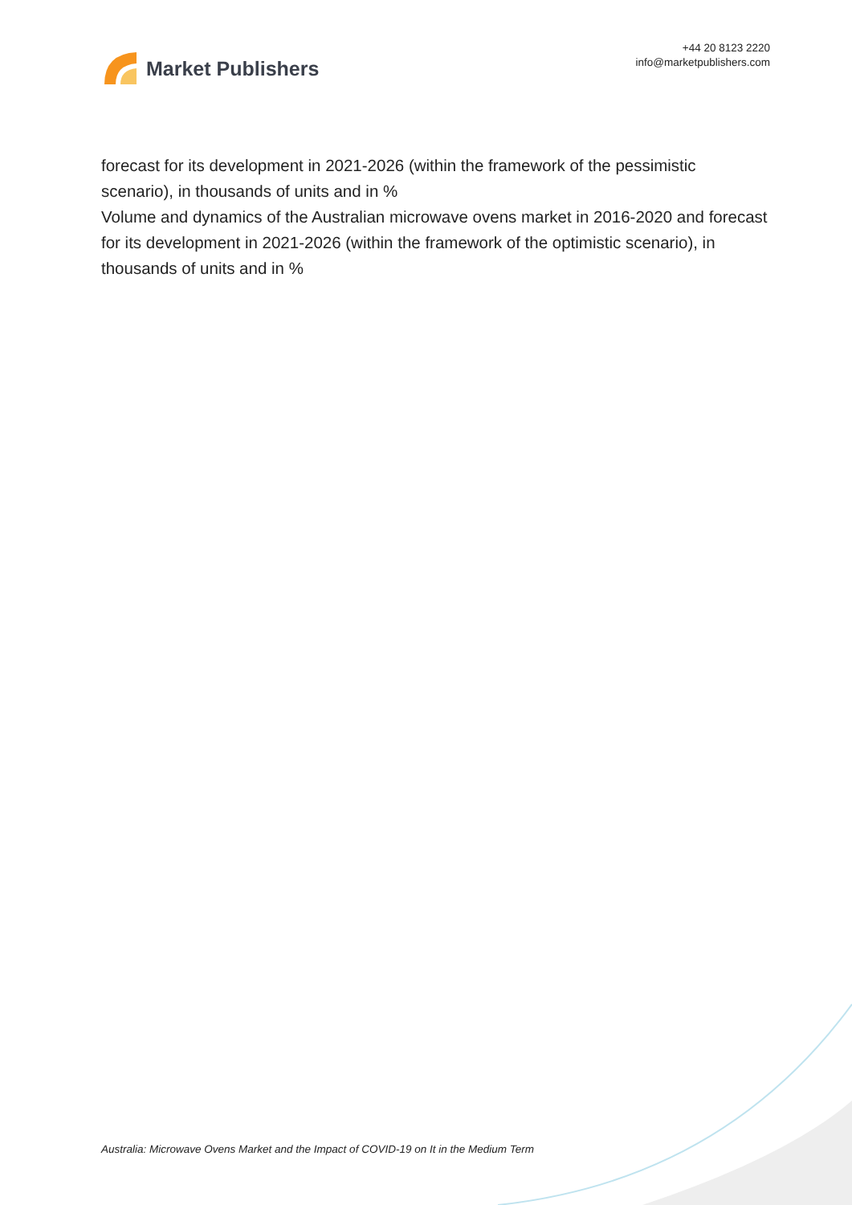Market Publishers
+44 20 8123 2220
info@marketpublishers.com
forecast for its development in 2021-2026 (within the framework of the pessimistic scenario), in thousands of units and in %
Volume and dynamics of the Australian microwave ovens market in 2016-2020 and forecast for its development in 2021-2026 (within the framework of the optimistic scenario), in thousands of units and in %
Australia: Microwave Ovens Market and the Impact of COVID-19 on It in the Medium Term